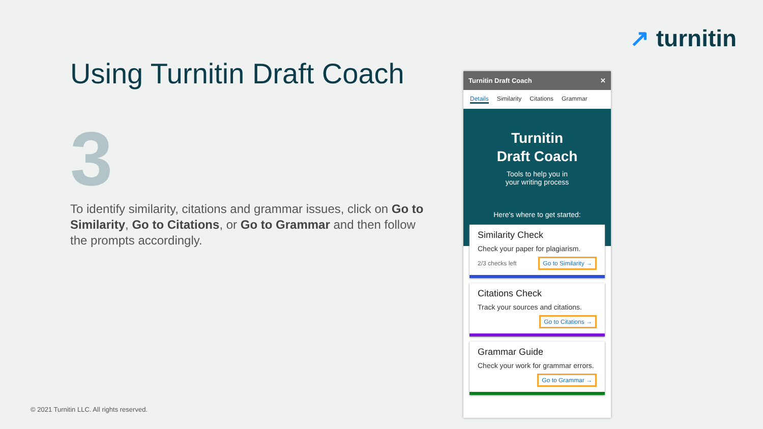↗ turnitin
Using Turnitin Draft Coach
3
To identify similarity, citations and grammar issues, click on Go to Similarity, Go to Citations, or Go to Grammar and then follow the prompts accordingly.
© 2021 Turnitin LLC. All rights reserved.
Turnitin Draft Coach ✕
Details Similarity Citations Grammar
Turnitin
Draft Coach
Tools to help you in
your writing process
Here's where to get started:
Similarity Check
Check your paper for plagiarism.
2/3 checks left Go to Similarity →
Citations Check
Track your sources and citations.
Go to Citations →
Grammar Guide
Check your work for grammar errors.
Go to Grammar →